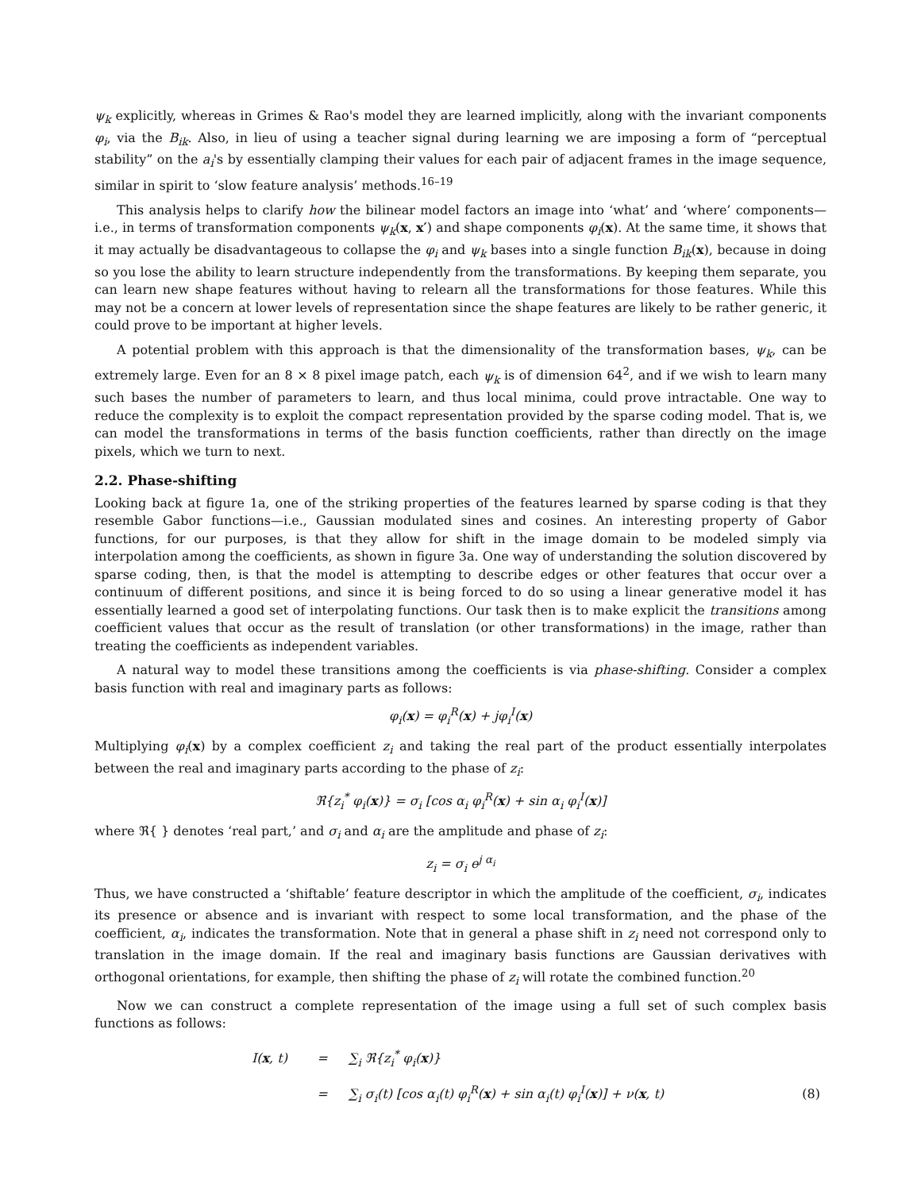ψ<sub>k</sub> explicitly, whereas in Grimes & Rao's model they are learned implicitly, along with the invariant components φ<sub>i</sub>, via the B<sub>ik</sub>. Also, in lieu of using a teacher signal during learning we are imposing a form of “perceptual stability” on the a<sub>i</sub>'s by essentially clamping their values for each pair of adjacent frames in the image sequence, similar in spirit to ‘slow feature analysis’ methods.<sup>16–19</sup>
This analysis helps to clarify how the bilinear model factors an image into ‘what’ and ‘where’ components—i.e., in terms of transformation components ψ<sub>k</sub>(x, x′) and shape components φ<sub>i</sub>(x). At the same time, it shows that it may actually be disadvantageous to collapse the φ<sub>i</sub> and ψ<sub>k</sub> bases into a single function B<sub>ik</sub>(x), because in doing so you lose the ability to learn structure independently from the transformations. By keeping them separate, you can learn new shape features without having to relearn all the transformations for those features. While this may not be a concern at lower levels of representation since the shape features are likely to be rather generic, it could prove to be important at higher levels.
A potential problem with this approach is that the dimensionality of the transformation bases, ψ<sub>k</sub>, can be extremely large. Even for an 8 × 8 pixel image patch, each ψ<sub>k</sub> is of dimension 64<sup>2</sup>, and if we wish to learn many such bases the number of parameters to learn, and thus local minima, could prove intractable. One way to reduce the complexity is to exploit the compact representation provided by the sparse coding model. That is, we can model the transformations in terms of the basis function coefficients, rather than directly on the image pixels, which we turn to next.
2.2. Phase-shifting
Looking back at figure 1a, one of the striking properties of the features learned by sparse coding is that they resemble Gabor functions—i.e., Gaussian modulated sines and cosines. An interesting property of Gabor functions, for our purposes, is that they allow for shift in the image domain to be modeled simply via interpolation among the coefficients, as shown in figure 3a. One way of understanding the solution discovered by sparse coding, then, is that the model is attempting to describe edges or other features that occur over a continuum of different positions, and since it is being forced to do so using a linear generative model it has essentially learned a good set of interpolating functions. Our task then is to make explicit the transitions among coefficient values that occur as the result of translation (or other transformations) in the image, rather than treating the coefficients as independent variables.
A natural way to model these transitions among the coefficients is via phase-shifting. Consider a complex basis function with real and imaginary parts as follows:
φ<sub>i</sub>(x) = φ<sub>i</sub><sup>R</sup>(x) + jφ<sub>i</sub><sup>I</sup>(x)
Multiplying φ<sub>i</sub>(x) by a complex coefficient z<sub>i</sub> and taking the real part of the product essentially interpolates between the real and imaginary parts according to the phase of z<sub>i</sub>:
ℜ{z<sub>i</sub><sup>*</sup> φ<sub>i</sub>(x)} = σ<sub>i</sub> [cos α<sub>i</sub> φ<sub>i</sub><sup>R</sup>(x) + sin α<sub>i</sub> φ<sub>i</sub><sup>I</sup>(x)]
where ℜ{ } denotes ‘real part,’ and σ<sub>i</sub> and α<sub>i</sub> are the amplitude and phase of z<sub>i</sub>:
z<sub>i</sub> = σ<sub>i</sub> e<sup>j α<sub>i</sub></sup>
Thus, we have constructed a ‘shiftable’ feature descriptor in which the amplitude of the coefficient, σ<sub>i</sub>, indicates its presence or absence and is invariant with respect to some local transformation, and the phase of the coefficient, α<sub>i</sub>, indicates the transformation. Note that in general a phase shift in z<sub>i</sub> need not correspond only to translation in the image domain. If the real and imaginary basis functions are Gaussian derivatives with orthogonal orientations, for example, then shifting the phase of z<sub>i</sub> will rotate the combined function.<sup>20</sup>
Now we can construct a complete representation of the image using a full set of such complex basis functions as follows:
| I( x , t) | = | ∑<sub>i</sub> ℜ{z<sub>i</sub><sup>*</sup> φ<sub>i</sub>( x )} | |
| | = | ∑<sub>i</sub> σ<sub>i</sub>(t) [cos α<sub>i</sub>(t) φ<sub>i</sub><sup>R</sup>( x ) + sin α<sub>i</sub>(t) φ<sub>i</sub><sup>I</sup>( x )] + ν( x , t) | (8) |